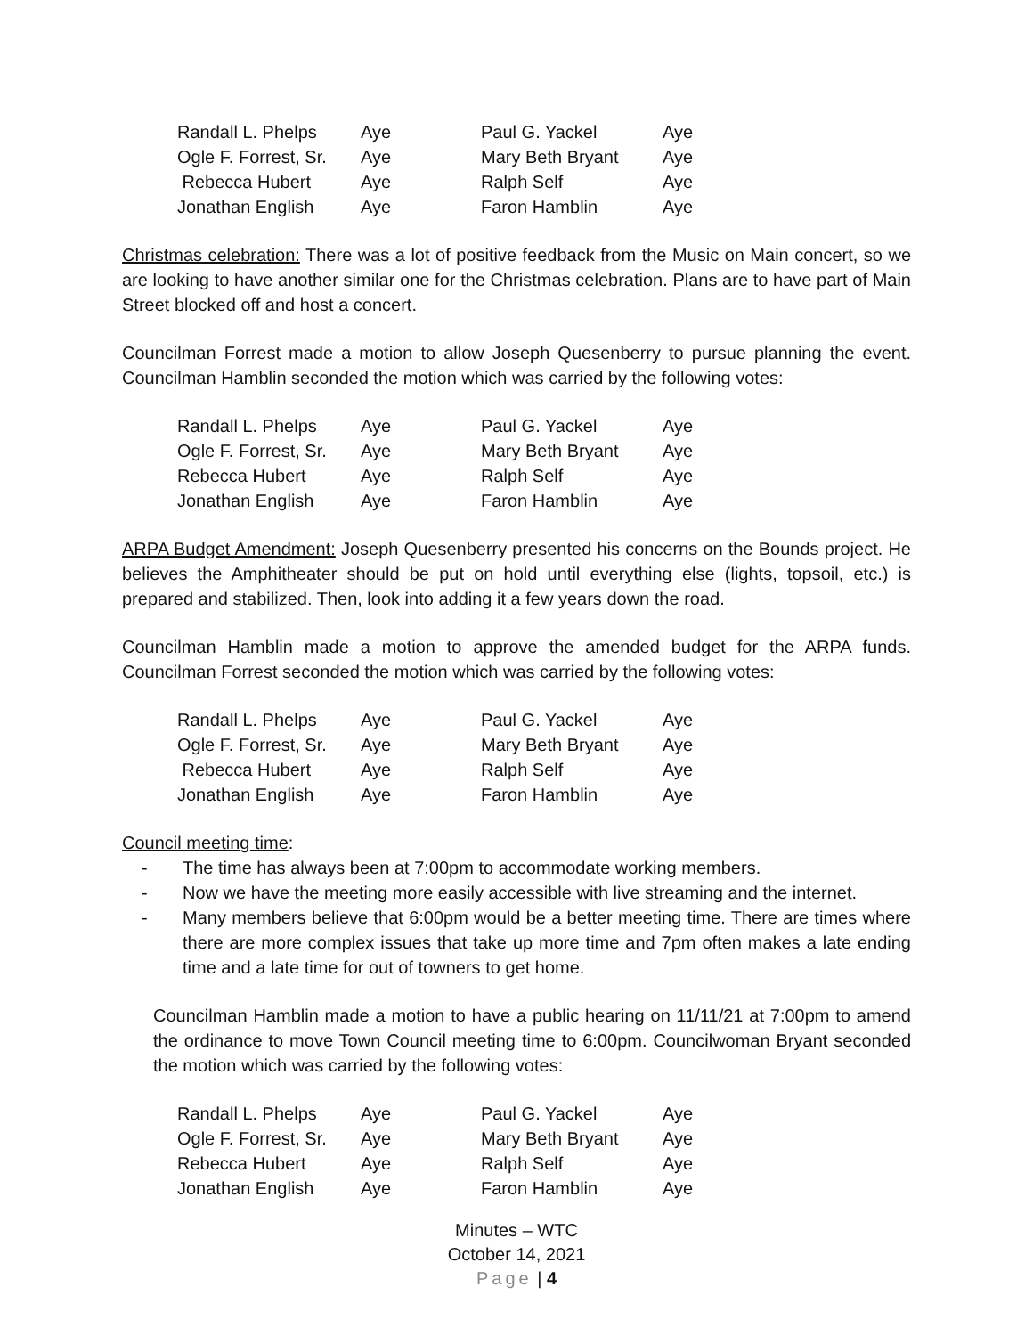| Randall L. Phelps | Aye | Paul G. Yackel | Aye |
| Ogle F. Forrest, Sr. | Aye | Mary Beth Bryant | Aye |
| Rebecca Hubert | Aye | Ralph Self | Aye |
| Jonathan English | Aye | Faron Hamblin | Aye |
Christmas celebration: There was a lot of positive feedback from the Music on Main concert, so we are looking to have another similar one for the Christmas celebration. Plans are to have part of Main Street blocked off and host a concert.
Councilman Forrest made a motion to allow Joseph Quesenberry to pursue planning the event. Councilman Hamblin seconded the motion which was carried by the following votes:
| Randall L. Phelps | Aye | Paul G. Yackel | Aye |
| Ogle F. Forrest, Sr. | Aye | Mary Beth Bryant | Aye |
| Rebecca Hubert | Aye | Ralph Self | Aye |
| Jonathan English | Aye | Faron Hamblin | Aye |
ARPA Budget Amendment: Joseph Quesenberry presented his concerns on the Bounds project. He believes the Amphitheater should be put on hold until everything else (lights, topsoil, etc.) is prepared and stabilized. Then, look into adding it a few years down the road.
Councilman Hamblin made a motion to approve the amended budget for the ARPA funds. Councilman Forrest seconded the motion which was carried by the following votes:
| Randall L. Phelps | Aye | Paul G. Yackel | Aye |
| Ogle F. Forrest, Sr. | Aye | Mary Beth Bryant | Aye |
| Rebecca Hubert | Aye | Ralph Self | Aye |
| Jonathan English | Aye | Faron Hamblin | Aye |
Council meeting time:
- The time has always been at 7:00pm to accommodate working members.
- Now we have the meeting more easily accessible with live streaming and the internet.
- Many members believe that 6:00pm would be a better meeting time. There are times where there are more complex issues that take up more time and 7pm often makes a late ending time and a late time for out of towners to get home.
Councilman Hamblin made a motion to have a public hearing on 11/11/21 at 7:00pm to amend the ordinance to move Town Council meeting time to 6:00pm. Councilwoman Bryant seconded the motion which was carried by the following votes:
| Randall L. Phelps | Aye | Paul G. Yackel | Aye |
| Ogle F. Forrest, Sr. | Aye | Mary Beth Bryant | Aye |
| Rebecca Hubert | Aye | Ralph Self | Aye |
| Jonathan English | Aye | Faron Hamblin | Aye |
Minutes – WTC
October 14, 2021
Page | 4